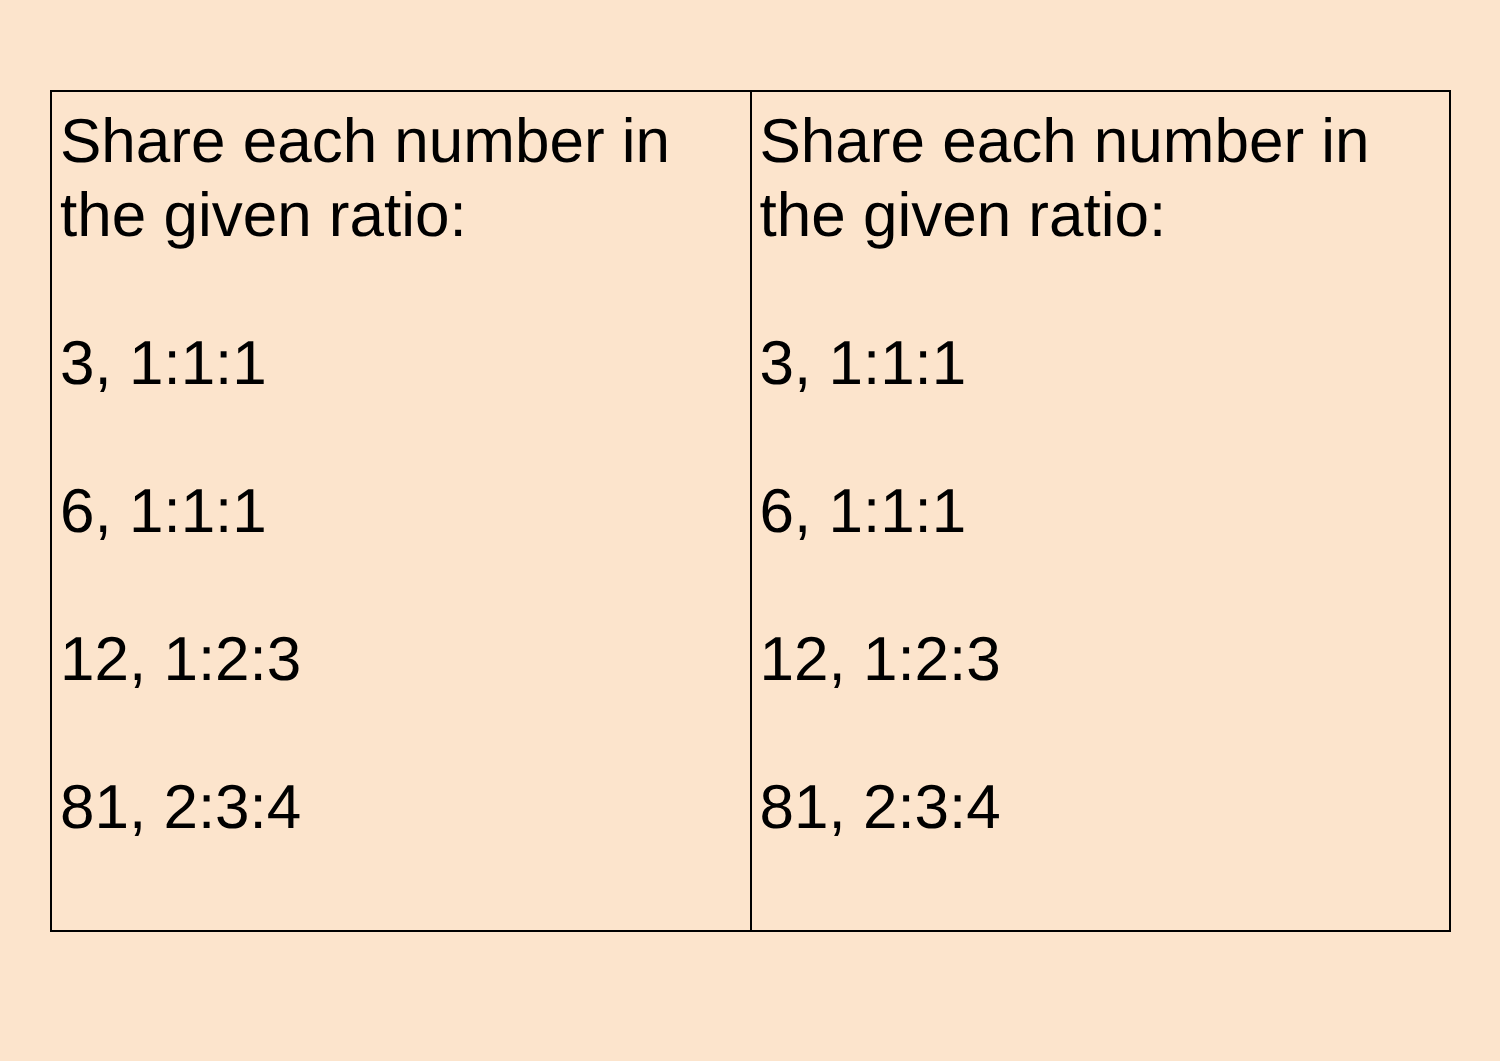| Share each number in the given ratio: 3, 1:1:1 6, 1:1:1 12, 1:2:3 81, 2:3:4 | Share each number in the given ratio: 3, 1:1:1 6, 1:1:1 12, 1:2:3 81, 2:3:4 |